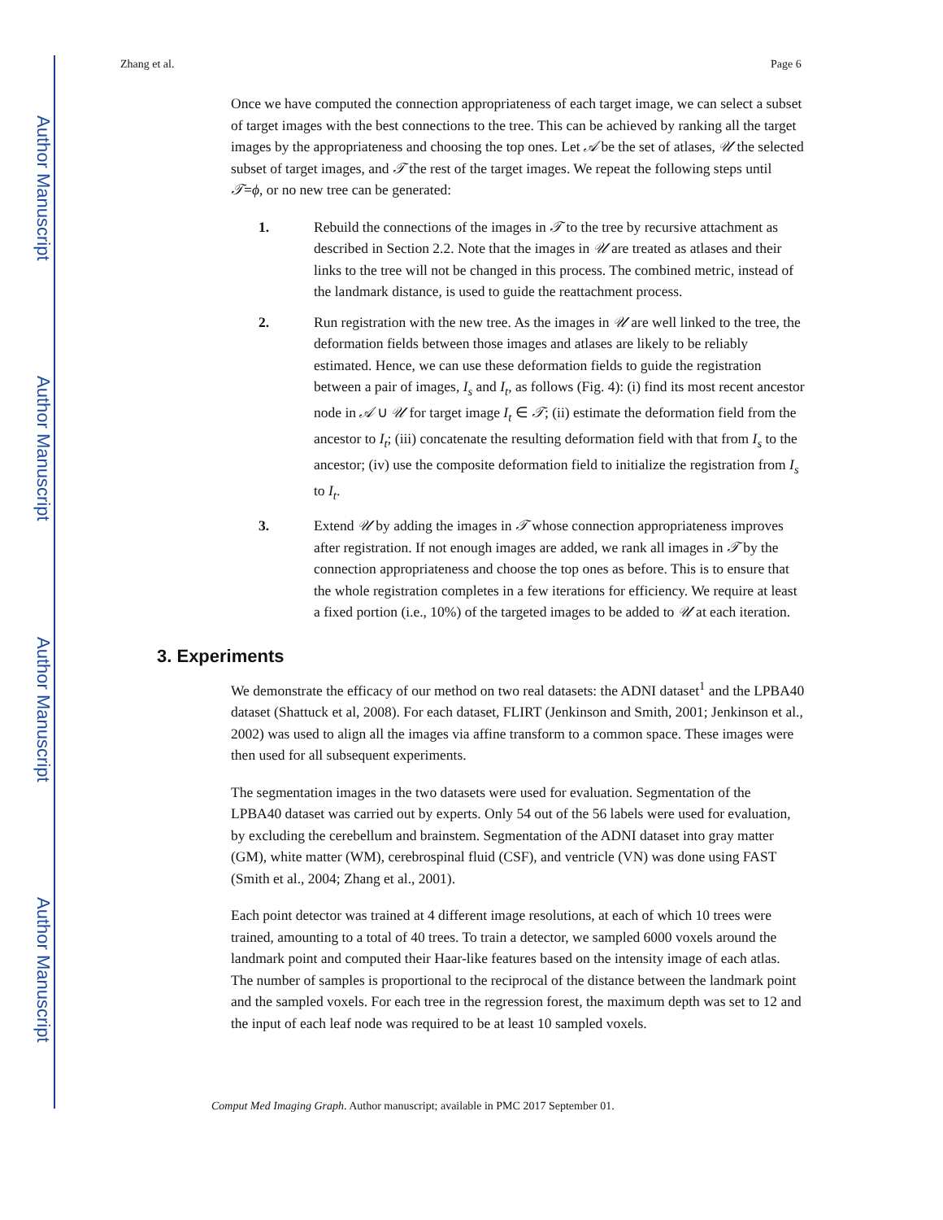Author Manuscript
Author Manuscript
Author Manuscript
Author Manuscript
Zhang et al. Page 6
Once we have computed the connection appropriateness of each target image, we can select a subset of target images with the best connections to the tree. This can be achieved by ranking all the target images by the appropriateness and choosing the top ones. Let 𝒜 be the set of atlases, 𝒰 the selected subset of target images, and 𝒯 the rest of the target images. We repeat the following steps until 𝒯=ϕ, or no new tree can be generated:
1. Rebuild the connections of the images in 𝒯 to the tree by recursive attachment as described in Section 2.2. Note that the images in 𝒰 are treated as atlases and their links to the tree will not be changed in this process. The combined metric, instead of the landmark distance, is used to guide the reattachment process.
2. Run registration with the new tree. As the images in 𝒰 are well linked to the tree, the deformation fields between those images and atlases are likely to be reliably estimated. Hence, we can use these deformation fields to guide the registration between a pair of images, I<sub>s</sub> and I<sub>t</sub>, as follows (Fig. 4): (i) find its most recent ancestor node in 𝒜 ∪ 𝒰 for target image I<sub>t</sub> ∈ 𝒯; (ii) estimate the deformation field from the ancestor to I<sub>t</sub>; (iii) concatenate the resulting deformation field with that from I<sub>s</sub> to the ancestor; (iv) use the composite deformation field to initialize the registration from I<sub>s</sub> to I<sub>t</sub>.
3. Extend 𝒰 by adding the images in 𝒯 whose connection appropriateness improves after registration. If not enough images are added, we rank all images in 𝒯 by the connection appropriateness and choose the top ones as before. This is to ensure that the whole registration completes in a few iterations for efficiency. We require at least a fixed portion (i.e., 10%) of the targeted images to be added to 𝒰 at each iteration.
3. Experiments
We demonstrate the efficacy of our method on two real datasets: the ADNI dataset<sup>1</sup> and the LPBA40 dataset (Shattuck et al, 2008). For each dataset, FLIRT (Jenkinson and Smith, 2001; Jenkinson et al., 2002) was used to align all the images via affine transform to a common space. These images were then used for all subsequent experiments.
The segmentation images in the two datasets were used for evaluation. Segmentation of the LPBA40 dataset was carried out by experts. Only 54 out of the 56 labels were used for evaluation, by excluding the cerebellum and brainstem. Segmentation of the ADNI dataset into gray matter (GM), white matter (WM), cerebrospinal fluid (CSF), and ventricle (VN) was done using FAST (Smith et al., 2004; Zhang et al., 2001).
Each point detector was trained at 4 different image resolutions, at each of which 10 trees were trained, amounting to a total of 40 trees. To train a detector, we sampled 6000 voxels around the landmark point and computed their Haar-like features based on the intensity image of each atlas. The number of samples is proportional to the reciprocal of the distance between the landmark point and the sampled voxels. For each tree in the regression forest, the maximum depth was set to 12 and the input of each leaf node was required to be at least 10 sampled voxels.
Comput Med Imaging Graph. Author manuscript; available in PMC 2017 September 01.